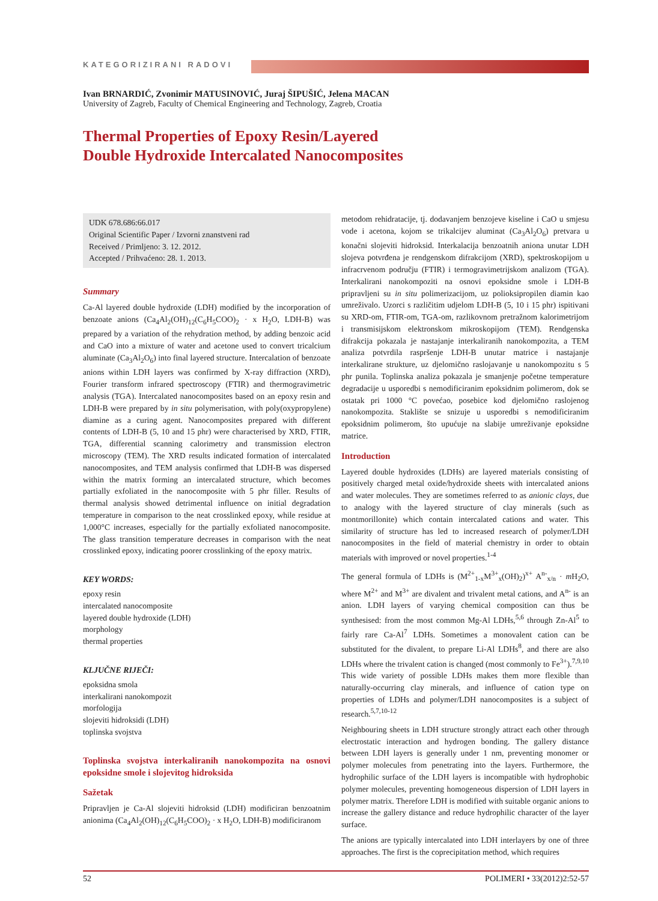KATEGORIZIRANI RADOVI
Ivan BRNARDIĆ, Zvonimir MATUSINOVIĆ, Juraj ŠIPUŠIĆ, Jelena MACAN
University of Zagreb, Faculty of Chemical Engineering and Technology, Zagreb, Croatia
Thermal Properties of Epoxy Resin/Layered
Double Hydroxide Intercalated Nanocomposites
UDK 678.686:66.017
Original Scientific Paper / Izvorni znanstveni rad
Received / Primljeno: 3. 12. 2012.
Accepted / Prihvaćeno: 28. 1. 2013.
Summary
Ca-Al layered double hydroxide (LDH) modified by the incorporation of benzoate anions (Ca<sub>4</sub>Al<sub>2</sub>(OH)<sub>12</sub>(C<sub>6</sub>H<sub>5</sub>COO)<sub>2</sub> · x H<sub>2</sub>O, LDH-B) was prepared by a variation of the rehydration method, by adding benzoic acid and CaO into a mixture of water and acetone used to convert tricalcium aluminate (Ca<sub>3</sub>Al<sub>2</sub>O<sub>6</sub>) into final layered structure. Intercalation of benzoate anions within LDH layers was confirmed by X-ray diffraction (XRD), Fourier transform infrared spectroscopy (FTIR) and thermogravimetric analysis (TGA). Intercalated nanocomposites based on an epoxy resin and LDH-B were prepared by in situ polymerisation, with poly(oxypropylene) diamine as a curing agent. Nanocomposites prepared with different contents of LDH-B (5, 10 and 15 phr) were characterised by XRD, FTIR, TGA, differential scanning calorimetry and transmission electron microscopy (TEM). The XRD results indicated formation of intercalated nanocomposites, and TEM analysis confirmed that LDH-B was dispersed within the matrix forming an intercalated structure, which becomes partially exfoliated in the nanocomposite with 5 phr filler. Results of thermal analysis showed detrimental influence on initial degradation temperature in comparison to the neat crosslinked epoxy, while residue at 1,000°C increases, especially for the partially exfoliated nanocomposite. The glass transition temperature decreases in comparison with the neat crosslinked epoxy, indicating poorer crosslinking of the epoxy matrix.
KEY WORDS:
epoxy resin
intercalated nanocomposite
layered double hydroxide (LDH)
morphology
thermal properties
KLJUČNE RIJEČI:
epoksidna smola
interkalirani nanokompozit
morfologija
slojeviti hidroksidi (LDH)
toplinska svojstva
Toplinska svojstva interkaliranih nanokompozita na osnovi epoksidne smole i slojevitog hidroksida
Sažetak
Pripravljen je Ca-Al slojeviti hidroksid (LDH) modificiran benzoatnim anionima (Ca<sub>4</sub>Al<sub>2</sub>(OH)<sub>12</sub>(C<sub>6</sub>H<sub>5</sub>COO)<sub>2</sub> · x H<sub>2</sub>O, LDH-B) modificiranom
metodom rehidratacije, tj. dodavanjem benzojeve kiseline i CaO u smjesu vode i acetona, kojom se trikalcijev aluminat (Ca<sub>3</sub>Al<sub>2</sub>O<sub>6</sub>) pretvara u konačni slojeviti hidroksid. Interkalacija benzoatnih aniona unutar LDH slojeva potvrđena je rendgenskom difrakcijom (XRD), spektroskopijom u infracrvenom području (FTIR) i termogravimetrijskom analizom (TGA). Interkalirani nanokompoziti na osnovi epoksidne smole i LDH-B pripravljeni su in situ polimerizacijom, uz polioksipropilen diamin kao umreživalo. Uzorci s različitim udjelom LDH-B (5, 10 i 15 phr) ispitivani su XRD-om, FTIR-om, TGA-om, razlikovnom pretražnom kalorimetrijom i transmisijskom elektronskom mikroskopijom (TEM). Rendgenska difrakcija pokazala je nastajanje interkaliranih nanokompozita, a TEM analiza potvrdila raspršenje LDH-B unutar matrice i nastajanje interkalirane strukture, uz djelomično raslojavanje u nanokompozitu s 5 phr punila. Toplinska analiza pokazala je smanjenje početne temperature degradacije u usporedbi s nemodificiranim epoksidnim polimerom, dok se ostatak pri 1000 °C povećao, posebice kod djelomično raslojenog nanokompozita. Staklište se snizuje u usporedbi s nemodificiranim epoksidnim polimerom, što upućuje na slabije umreživanje epoksidne matrice.
Introduction
Layered double hydroxides (LDHs) are layered materials consisting of positively charged metal oxide/hydroxide sheets with intercalated anions and water molecules. They are sometimes referred to as anionic clays, due to analogy with the layered structure of clay minerals (such as montmorillonite) which contain intercalated cations and water. This similarity of structure has led to increased research of polymer/LDH nanocomposites in the field of material chemistry in order to obtain materials with improved or novel properties.<sup>1-4</sup>
The general formula of LDHs is (M<sup>2+</sup><sub>1-x</sub>M<sup>3+</sup><sub>x</sub>(OH)<sub>2</sub>)<sup>x+</sup> A<sup>n-</sup><sub>x/n</sub> · m H<sub>2</sub>O, where M<sup>2+</sup> and M<sup>3+</sup> are divalent and trivalent metal cations, and A<sup>n-</sup> is an anion. LDH layers of varying chemical composition can thus be synthesised: from the most common Mg-Al LDHs,<sup>5,6</sup> through Zn-Al<sup>5</sup> to fairly rare Ca-Al<sup>7</sup> LDHs. Sometimes a monovalent cation can be substituted for the divalent, to prepare Li-Al LDHs<sup>8</sup>, and there are also LDHs where the trivalent cation is changed (most commonly to Fe<sup>3+</sup>).<sup>7,9,10</sup> This wide variety of possible LDHs makes them more flexible than naturally-occurring clay minerals, and influence of cation type on properties of LDHs and polymer/LDH nanocomposites is a subject of research.<sup>5,7,10-12</sup>
Neighbouring sheets in LDH structure strongly attract each other through electrostatic interaction and hydrogen bonding. The gallery distance between LDH layers is generally under 1 nm, preventing monomer or polymer molecules from penetrating into the layers. Furthermore, the hydrophilic surface of the LDH layers is incompatible with hydrophobic polymer molecules, preventing homogeneous dispersion of LDH layers in polymer matrix. Therefore LDH is modified with suitable organic anions to increase the gallery distance and reduce hydrophilic character of the layer surface.
The anions are typically intercalated into LDH interlayers by one of three approaches. The first is the coprecipitation method, which requires
52 POLIMERI • 33(2012)2:52-57